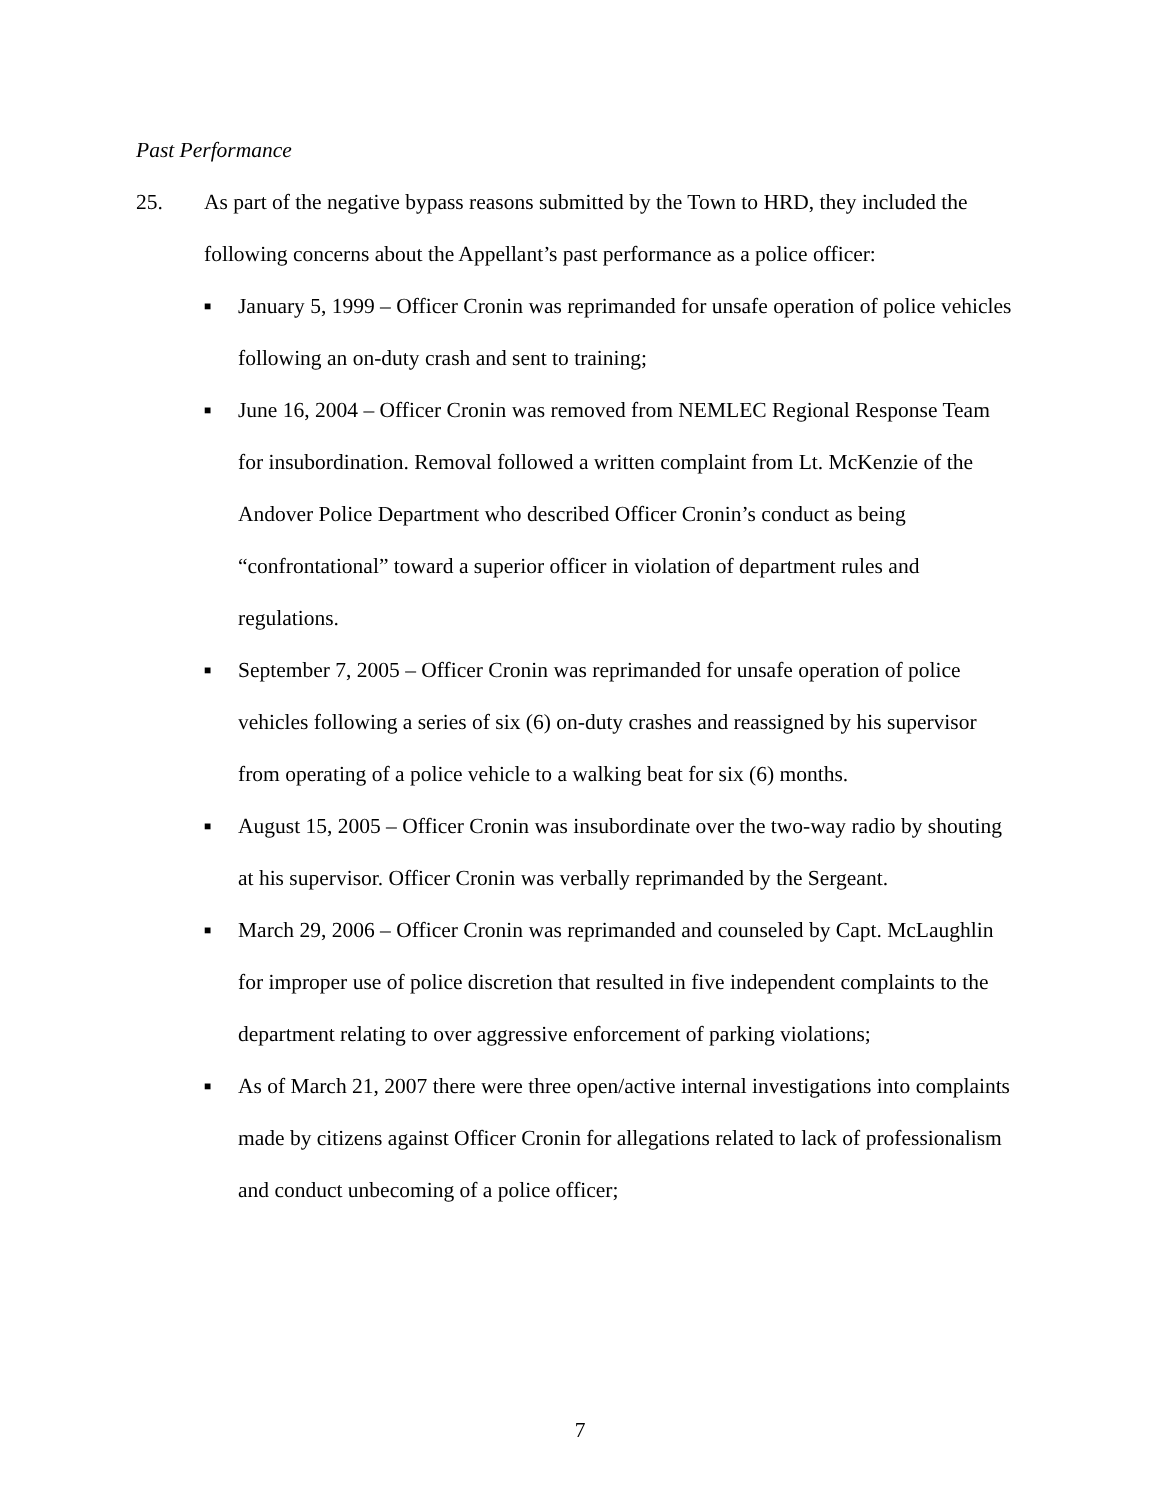Past Performance
25. As part of the negative bypass reasons submitted by the Town to HRD, they included the following concerns about the Appellant’s past performance as a police officer:
■ January 5, 1999 – Officer Cronin was reprimanded for unsafe operation of police vehicles following an on-duty crash and sent to training;
■ June 16, 2004 – Officer Cronin was removed from NEMLEC Regional Response Team for insubordination. Removal followed a written complaint from Lt. McKenzie of the Andover Police Department who described Officer Cronin’s conduct as being “confrontational” toward a superior officer in violation of department rules and regulations.
■ September 7, 2005 – Officer Cronin was reprimanded for unsafe operation of police vehicles following a series of six (6) on-duty crashes and reassigned by his supervisor from operating of a police vehicle to a walking beat for six (6) months.
■ August 15, 2005 – Officer Cronin was insubordinate over the two-way radio by shouting at his supervisor. Officer Cronin was verbally reprimanded by the Sergeant.
■ March 29, 2006 – Officer Cronin was reprimanded and counseled by Capt. McLaughlin for improper use of police discretion that resulted in five independent complaints to the department relating to over aggressive enforcement of parking violations;
■ As of March 21, 2007 there were three open/active internal investigations into complaints made by citizens against Officer Cronin for allegations related to lack of professionalism and conduct unbecoming of a police officer;
7